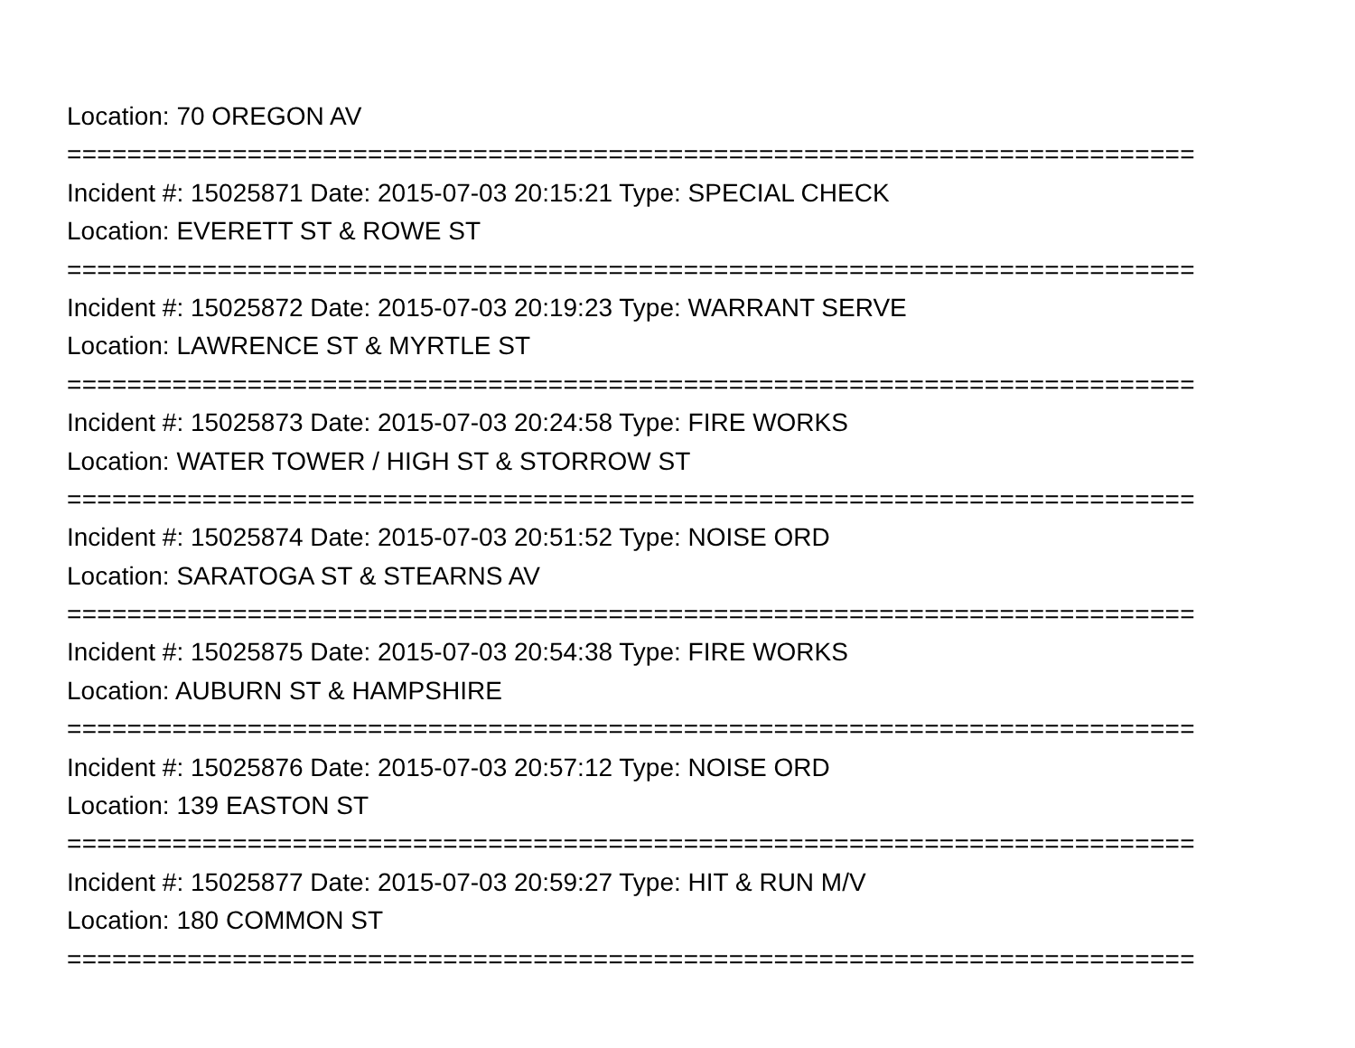Location: 70 OREGON AV
===========================================================================
Incident #: 15025871 Date: 2015-07-03 20:15:21 Type: SPECIAL CHECK
Location: EVERETT ST & ROWE ST
===========================================================================
Incident #: 15025872 Date: 2015-07-03 20:19:23 Type: WARRANT SERVE
Location: LAWRENCE ST & MYRTLE ST
===========================================================================
Incident #: 15025873 Date: 2015-07-03 20:24:58 Type: FIRE WORKS
Location: WATER TOWER / HIGH ST & STORROW ST
===========================================================================
Incident #: 15025874 Date: 2015-07-03 20:51:52 Type: NOISE ORD
Location: SARATOGA ST & STEARNS AV
===========================================================================
Incident #: 15025875 Date: 2015-07-03 20:54:38 Type: FIRE WORKS
Location: AUBURN ST & HAMPSHIRE
===========================================================================
Incident #: 15025876 Date: 2015-07-03 20:57:12 Type: NOISE ORD
Location: 139 EASTON ST
===========================================================================
Incident #: 15025877 Date: 2015-07-03 20:59:27 Type: HIT & RUN M/V
Location: 180 COMMON ST
===========================================================================